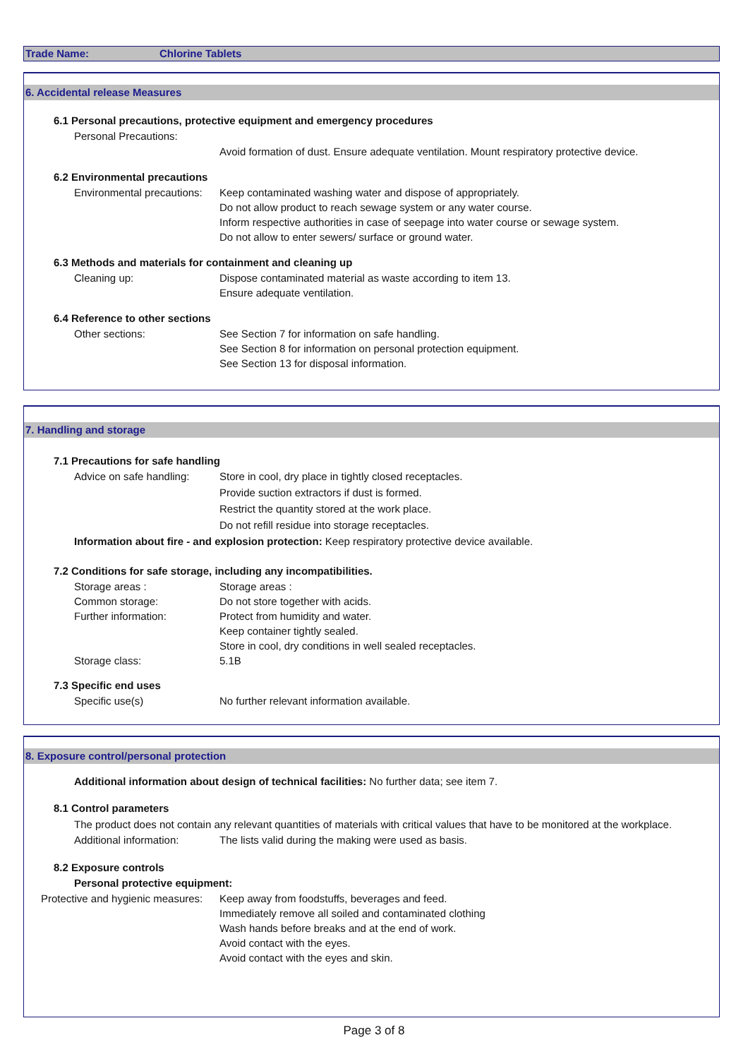Trade Name: Chlorine Tablets
6. Accidental release Measures
6.1 Personal precautions, protective equipment and emergency procedures
Personal Precautions:
Avoid formation of dust. Ensure adequate ventilation. Mount respiratory protective device.
6.2 Environmental precautions
Environmental precautions: Keep contaminated washing water and dispose of appropriately.
Do not allow product to reach sewage system or any water course.
Inform respective authorities in case of seepage into water course or sewage system.
Do not allow to enter sewers/ surface or ground water.
6.3 Methods and materials for containment and cleaning up
Cleaning up: Dispose contaminated material as waste according to item 13.
Ensure adequate ventilation.
6.4 Reference to other sections
Other sections: See Section 7 for information on safe handling.
See Section 8 for information on personal protection equipment.
See Section 13 for disposal information.
7. Handling and storage
7.1 Precautions for safe handling
Advice on safe handling: Store in cool, dry place in tightly closed receptacles.
Provide suction extractors if dust is formed.
Restrict the quantity stored at the work place.
Do not refill residue into storage receptacles.
Information about fire - and explosion protection: Keep respiratory protective device available.
7.2 Conditions for safe storage, including any incompatibilities.
Storage areas : Storage areas :
Common storage: Do not store together with acids.
Further information: Protect from humidity and water.
Keep container tightly sealed.
Store in cool, dry conditions in well sealed receptacles.
Storage class: 5.1B
7.3 Specific end uses
Specific use(s) No further relevant information available.
8. Exposure control/personal protection
Additional information about design of technical facilities: No further data; see item 7.
8.1 Control parameters
The product does not contain any relevant quantities of materials with critical values that have to be monitored at the workplace.
Additional information: The lists valid during the making were used as basis.
8.2 Exposure controls
Personal protective equipment:
Protective and hygienic measures: Keep away from foodstuffs, beverages and feed.
Immediately remove all soiled and contaminated clothing
Wash hands before breaks and at the end of work.
Avoid contact with the eyes.
Avoid contact with the eyes and skin.
Page 3 of 8